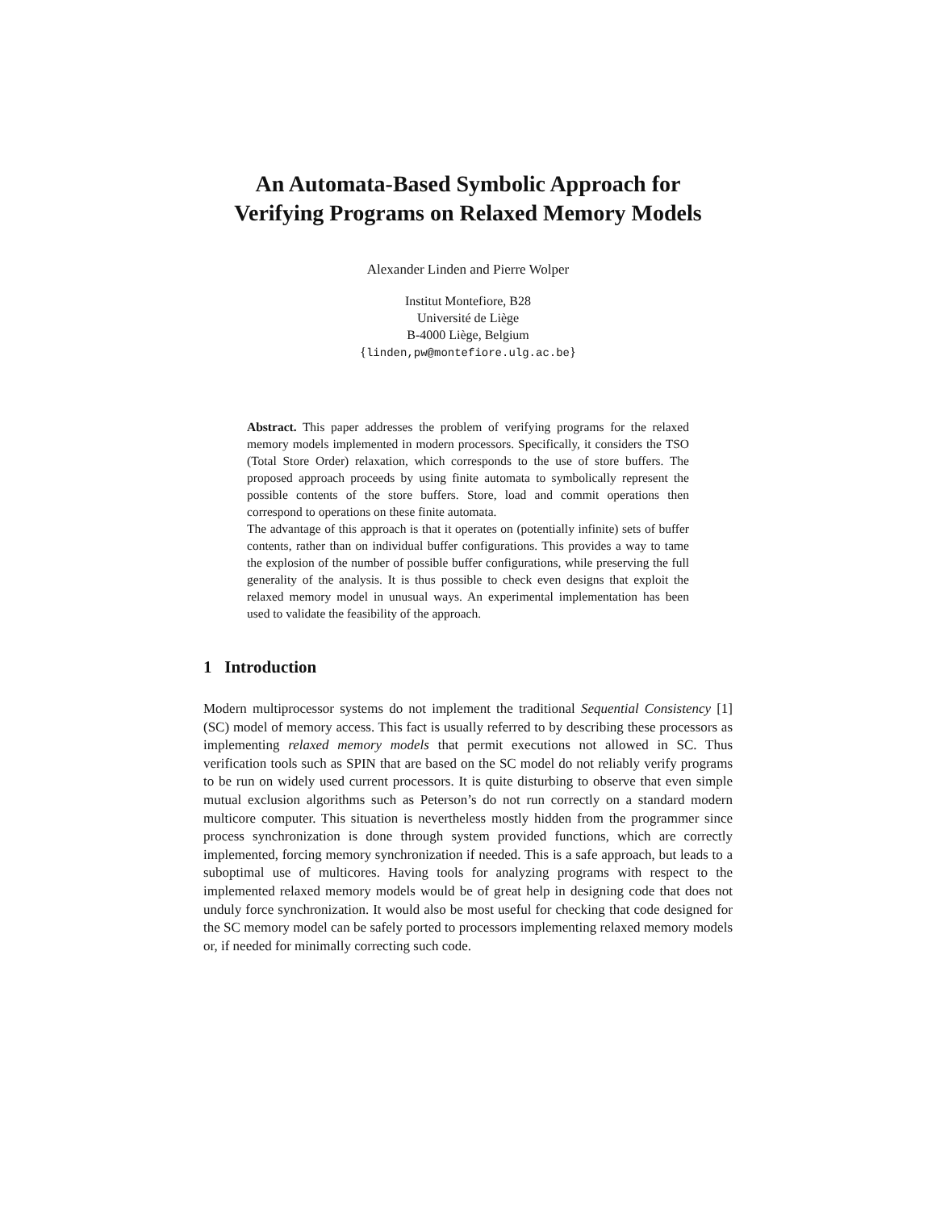An Automata-Based Symbolic Approach for
Verifying Programs on Relaxed Memory Models
Alexander Linden and Pierre Wolper
Institut Montefiore, B28
Université de Liège
B-4000 Liège, Belgium
{linden,pw@montefiore.ulg.ac.be}
Abstract. This paper addresses the problem of verifying programs for the relaxed memory models implemented in modern processors. Specifically, it considers the TSO (Total Store Order) relaxation, which corresponds to the use of store buffers. The proposed approach proceeds by using finite automata to symbolically represent the possible contents of the store buffers. Store, load and commit operations then correspond to operations on these finite automata.
The advantage of this approach is that it operates on (potentially infinite) sets of buffer contents, rather than on individual buffer configurations. This provides a way to tame the explosion of the number of possible buffer configurations, while preserving the full generality of the analysis. It is thus possible to check even designs that exploit the relaxed memory model in unusual ways. An experimental implementation has been used to validate the feasibility of the approach.
1 Introduction
Modern multiprocessor systems do not implement the traditional Sequential Consistency [1] (SC) model of memory access. This fact is usually referred to by describing these processors as implementing relaxed memory models that permit executions not allowed in SC. Thus verification tools such as SPIN that are based on the SC model do not reliably verify programs to be run on widely used current processors. It is quite disturbing to observe that even simple mutual exclusion algorithms such as Peterson’s do not run correctly on a standard modern multicore computer. This situation is nevertheless mostly hidden from the programmer since process synchronization is done through system provided functions, which are correctly implemented, forcing memory synchronization if needed. This is a safe approach, but leads to a suboptimal use of multicores. Having tools for analyzing programs with respect to the implemented relaxed memory models would be of great help in designing code that does not unduly force synchronization. It would also be most useful for checking that code designed for the SC memory model can be safely ported to processors implementing relaxed memory models or, if needed for minimally correcting such code.